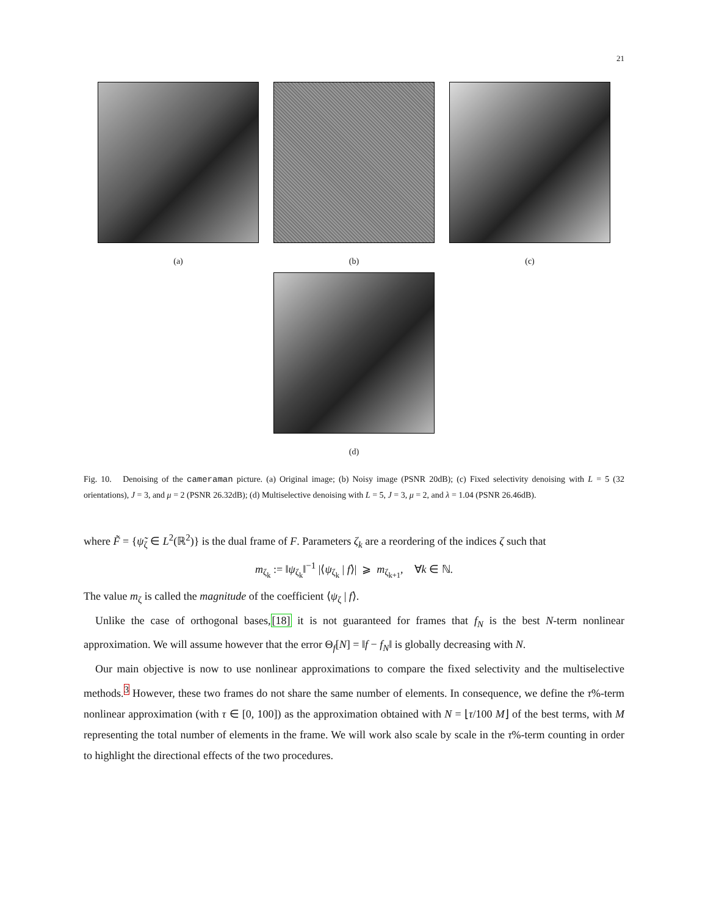21
(a) (b) (c)
(d)
Fig. 10. Denoising of the cameraman picture. (a) Original image; (b) Noisy image (PSNR 20dB); (c) Fixed selectivity denoising with L = 5 (32 orientations), J = 3, and μ = 2 (PSNR 26.32dB); (d) Multiselective denoising with L = 5, J = 3, μ = 2, and λ = 1.04 (PSNR 26.46dB).
where F̃ = {ψ̃<sub>ζ</sub> ∈ L<sup>2</sup>(ℝ<sup>2</sup>)} is the dual frame of F. Parameters ζ<sub>k</sub> are a reordering of the indices ζ such that
m<sub>ζ<sub>k</sub></sub> := ‖ψ<sub>ζ<sub>k</sub></sub>‖<sup>−1</sup> |⟨ψ<sub>ζ<sub>k</sub></sub> | f⟩| ⩾ m<sub>ζ<sub>k+1</sub></sub>, ∀k ∈ ℕ.
The value m<sub>ζ</sub> is called the magnitude of the coefficient ⟨ψ<sub>ζ</sub> | f⟩.
Unlike the case of orthogonal bases,[18] it is not guaranteed for frames that f<sub>N</sub> is the best N-term nonlinear approximation. We will assume however that the error Θ<sub>f</sub>[N] = ‖f − f<sub>N</sub>‖ is globally decreasing with N.
Our main objective is now to use nonlinear approximations to compare the fixed selectivity and the multiselective methods.<sup>3</sup> However, these two frames do not share the same number of elements. In consequence, we define the τ%-term nonlinear approximation (with τ ∈ [0, 100]) as the approximation obtained with N = ⌊τ/100 M⌋ of the best terms, with M representing the total number of elements in the frame. We will work also scale by scale in the τ%-term counting in order to highlight the directional effects of the two procedures.